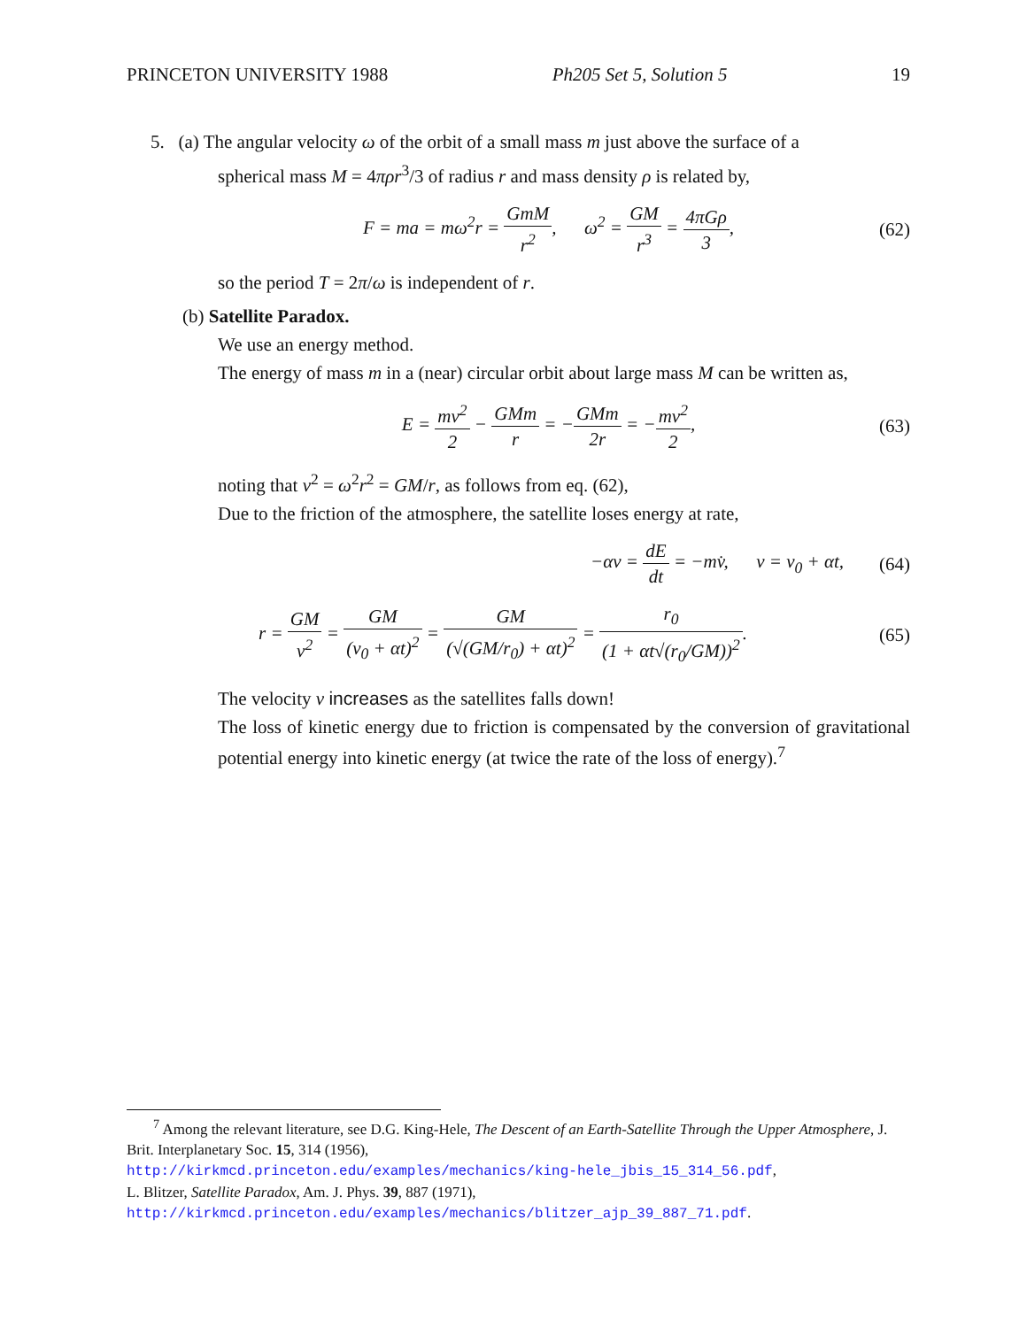PRINCETON UNIVERSITY 1988 Ph205 Set 5, Solution 5 19
5. (a) The angular velocity ω of the orbit of a small mass m just above the surface of a
spherical mass M = 4πρr<sup>3</sup>/3 of radius r and mass density ρ is related by,
F = ma = mω<sup>2</sup>r = GmM r<sup>2</sup>, ω<sup>2</sup> = GM r<sup>3</sup> = 4πGρ 3,
(62)
so the period T = 2π/ω is independent of r.
(b) Satellite Paradox.
We use an energy method.
The energy of mass m in a (near) circular orbit about large mass M can be written as,
E = mv<sup>2</sup> 2 − GMm r = −GMm 2r = −mv<sup>2</sup> 2,
(63)
noting that v<sup>2</sup> = ω<sup>2</sup>r<sup>2</sup> = GM/r, as follows from eq. (62),
Due to the friction of the atmosphere, the satellite loses energy at rate,
−αv = dE dt = −mv̇, v = v<sub>0</sub> + αt,
(64)
r = GM v<sup>2</sup> = GM (v<sub>0</sub> + αt)<sup>2</sup> = GM (√(GM/r<sub>0</sub>) + αt)<sup>2</sup> = r<sub>0</sub> (1 + αt√(r<sub>0</sub>/GM))<sup>2</sup>.
(65)
The velocity v increases as the satellites falls down!
The loss of kinetic energy due to friction is compensated by the conversion of gravitational potential energy into kinetic energy (at twice the rate of the loss of energy).<sup>7</sup>
<sup>7</sup> Among the relevant literature, see D.G. King-Hele, The Descent of an Earth-Satellite Through the Upper Atmosphere, J. Brit. Interplanetary Soc. 15, 314 (1956),
http://kirkmcd.princeton.edu/examples/mechanics/king-hele_jbis_15_314_56.pdf,
L. Blitzer, Satellite Paradox, Am. J. Phys. 39, 887 (1971),
http://kirkmcd.princeton.edu/examples/mechanics/blitzer_ajp_39_887_71.pdf.